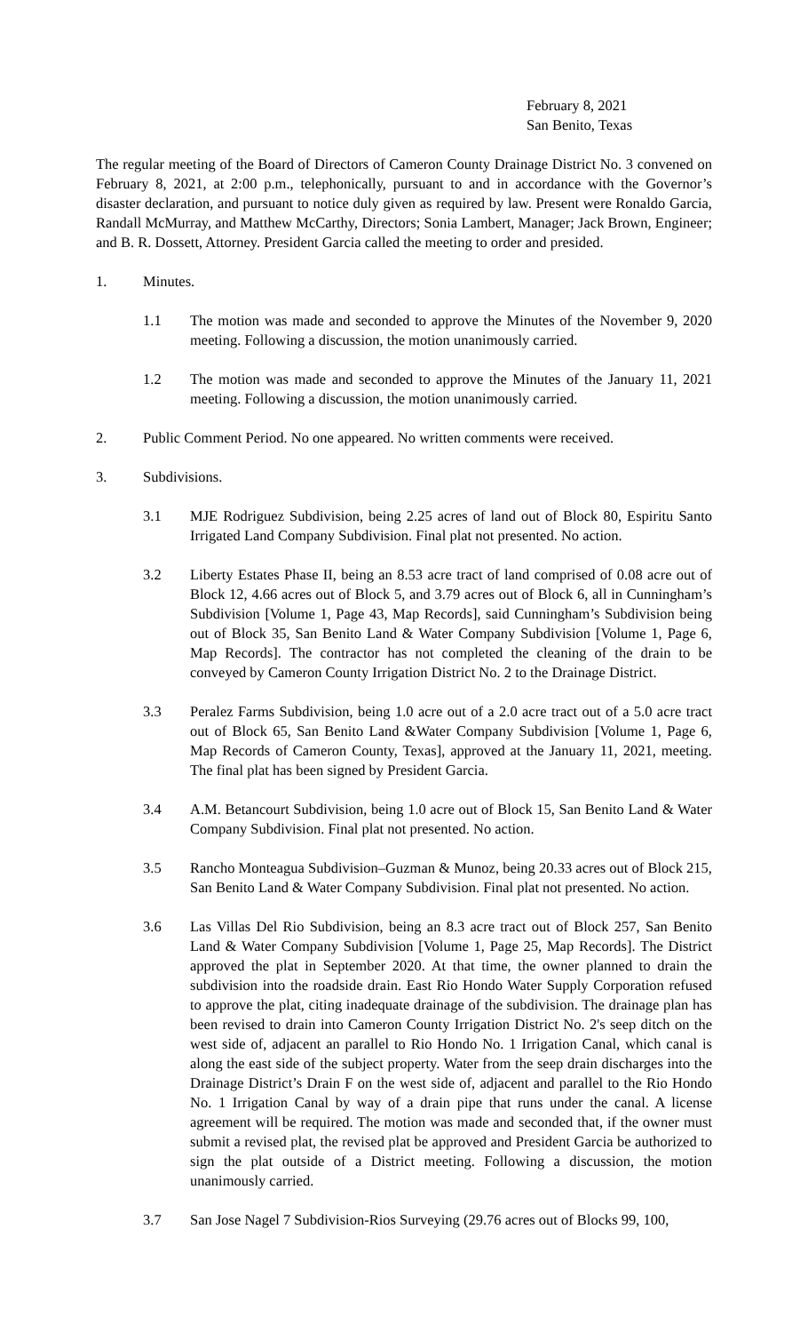February 8, 2021
San Benito, Texas
The regular meeting of the Board of Directors of Cameron County Drainage District No. 3 convened on February 8, 2021, at 2:00 p.m., telephonically, pursuant to and in accordance with the Governor’s disaster declaration, and pursuant to notice duly given as required by law. Present were Ronaldo Garcia, Randall McMurray, and Matthew McCarthy, Directors; Sonia Lambert, Manager; Jack Brown, Engineer; and B. R. Dossett, Attorney. President Garcia called the meeting to order and presided.
1. Minutes.
1.1 The motion was made and seconded to approve the Minutes of the November 9, 2020 meeting. Following a discussion, the motion unanimously carried.
1.2 The motion was made and seconded to approve the Minutes of the January 11, 2021 meeting. Following a discussion, the motion unanimously carried.
2. Public Comment Period. No one appeared. No written comments were received.
3. Subdivisions.
3.1 MJE Rodriguez Subdivision, being 2.25 acres of land out of Block 80, Espiritu Santo Irrigated Land Company Subdivision. Final plat not presented. No action.
3.2 Liberty Estates Phase II, being an 8.53 acre tract of land comprised of 0.08 acre out of Block 12, 4.66 acres out of Block 5, and 3.79 acres out of Block 6, all in Cunningham’s Subdivision [Volume 1, Page 43, Map Records], said Cunningham’s Subdivision being out of Block 35, San Benito Land & Water Company Subdivision [Volume 1, Page 6, Map Records]. The contractor has not completed the cleaning of the drain to be conveyed by Cameron County Irrigation District No. 2 to the Drainage District.
3.3 Peralez Farms Subdivision, being 1.0 acre out of a 2.0 acre tract out of a 5.0 acre tract out of Block 65, San Benito Land &Water Company Subdivision [Volume 1, Page 6, Map Records of Cameron County, Texas], approved at the January 11, 2021, meeting. The final plat has been signed by President Garcia.
3.4 A.M. Betancourt Subdivision, being 1.0 acre out of Block 15, San Benito Land & Water Company Subdivision. Final plat not presented. No action.
3.5 Rancho Monteagua Subdivision–Guzman & Munoz, being 20.33 acres out of Block 215, San Benito Land & Water Company Subdivision. Final plat not presented. No action.
3.6 Las Villas Del Rio Subdivision, being an 8.3 acre tract out of Block 257, San Benito Land & Water Company Subdivision [Volume 1, Page 25, Map Records]. The District approved the plat in September 2020. At that time, the owner planned to drain the subdivision into the roadside drain. East Rio Hondo Water Supply Corporation refused to approve the plat, citing inadequate drainage of the subdivision. The drainage plan has been revised to drain into Cameron County Irrigation District No. 2's seep ditch on the west side of, adjacent an parallel to Rio Hondo No. 1 Irrigation Canal, which canal is along the east side of the subject property. Water from the seep drain discharges into the Drainage District’s Drain F on the west side of, adjacent and parallel to the Rio Hondo No. 1 Irrigation Canal by way of a drain pipe that runs under the canal. A license agreement will be required. The motion was made and seconded that, if the owner must submit a revised plat, the revised plat be approved and President Garcia be authorized to sign the plat outside of a District meeting. Following a discussion, the motion unanimously carried.
3.7 San Jose Nagel 7 Subdivision-Rios Surveying (29.76 acres out of Blocks 99, 100,